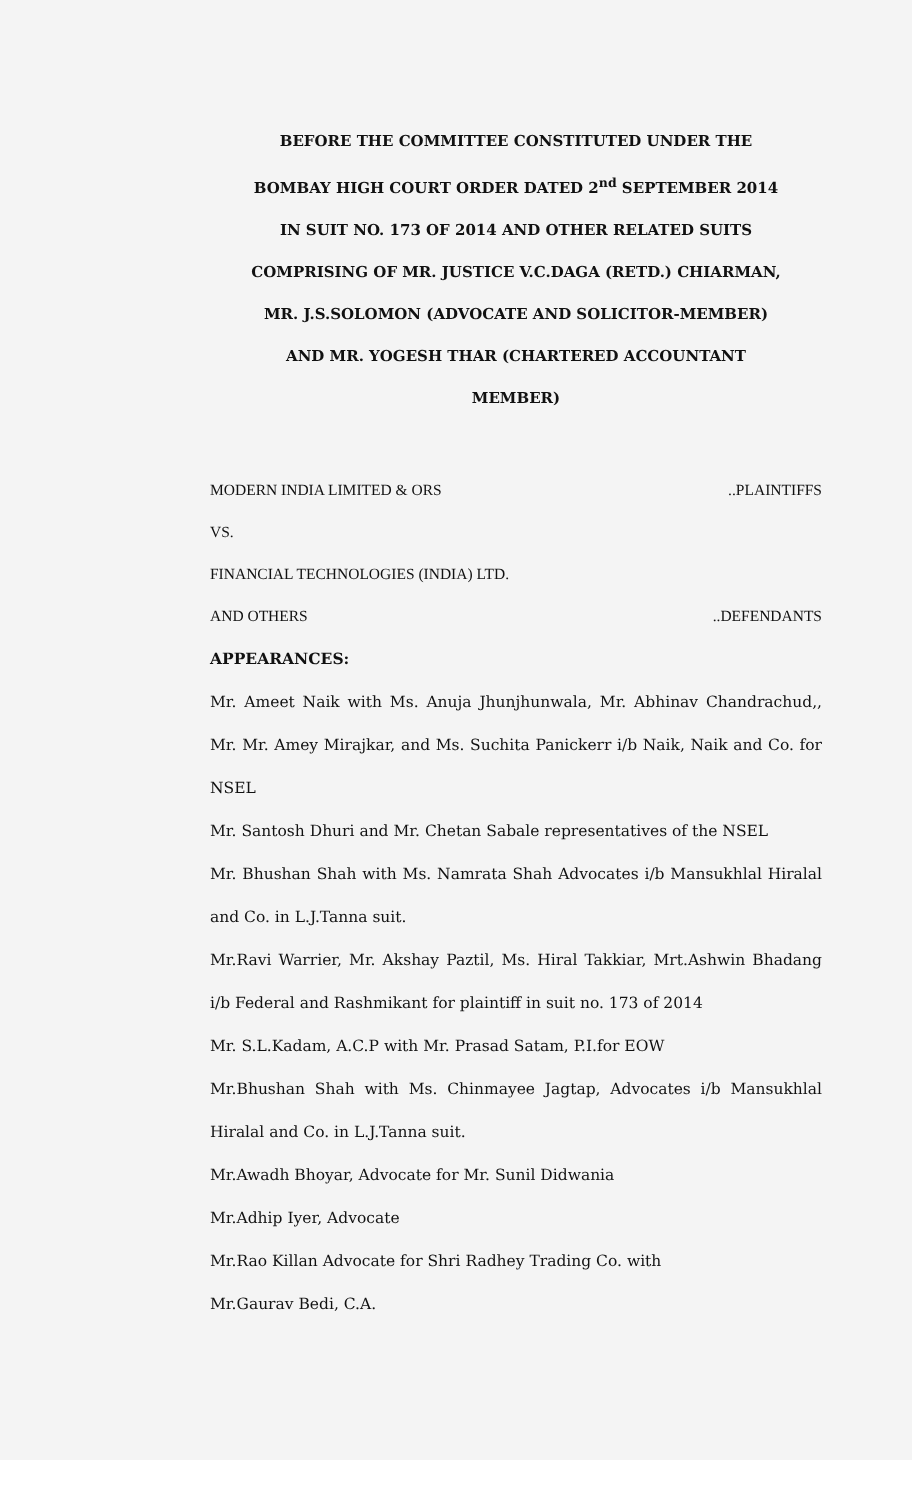BEFORE THE COMMITTEE CONSTITUTED UNDER THE
BOMBAY HIGH COURT ORDER DATED 2<sup>nd</sup> SEPTEMBER 2014
IN SUIT NO. 173 OF 2014 AND OTHER RELATED SUITS
COMPRISING OF MR. JUSTICE V.C.DAGA (RETD.) CHIARMAN,
MR. J.S.SOLOMON (ADVOCATE AND SOLICITOR-MEMBER)
AND MR. YOGESH THAR (CHARTERED ACCOUNTANT
MEMBER)
MODERN INDIA LIMITED & ORS ..PLAINTIFFS
VS.
FINANCIAL TECHNOLOGIES (INDIA) LTD.
AND OTHERS ..DEFENDANTS
APPEARANCES:
Mr. Ameet Naik with Ms. Anuja Jhunjhunwala, Mr. Abhinav Chandrachud,, Mr. Mr. Amey Mirajkar, and Ms. Suchita Panickerr i/b Naik, Naik and Co. for NSEL
Mr. Santosh Dhuri and Mr. Chetan Sabale representatives of the NSEL
Mr. Bhushan Shah with Ms. Namrata Shah Advocates i/b Mansukhlal Hiralal and Co. in L.J.Tanna suit.
Mr.Ravi Warrier, Mr. Akshay Paztil, Ms. Hiral Takkiar, Mrt.Ashwin Bhadang i/b Federal and Rashmikant for plaintiff in suit no. 173 of 2014
Mr. S.L.Kadam, A.C.P with Mr. Prasad Satam, P.I.for EOW
Mr.Bhushan Shah with Ms. Chinmayee Jagtap, Advocates i/b Mansukhlal Hiralal and Co. in L.J.Tanna suit.
Mr.Awadh Bhoyar, Advocate for Mr. Sunil Didwania
Mr.Adhip Iyer, Advocate
Mr.Rao Killan Advocate for Shri Radhey Trading Co. with
Mr.Gaurav Bedi, C.A.